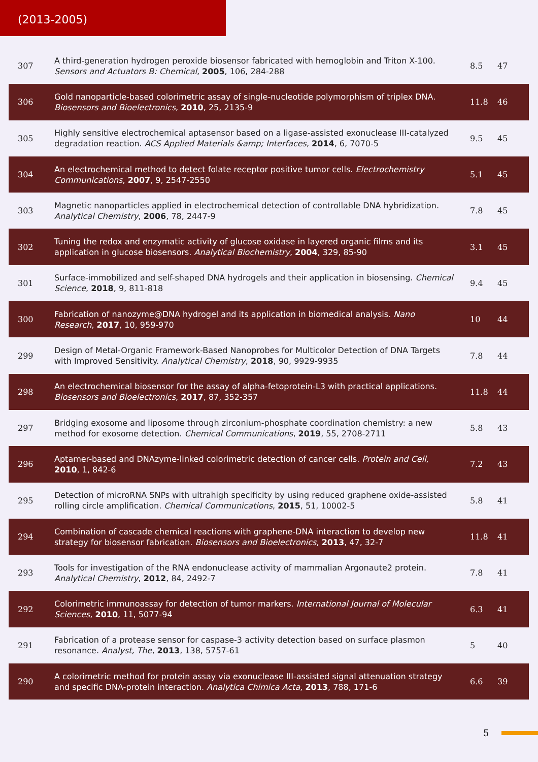(2013-2005)
| 307 | A third-generation hydrogen peroxide biosensor fabricated with hemoglobin and Triton X-100. Sensors and Actuators B: Chemical , 2005 , 106, 284-288 | 8.5 | 47 |
| 306 | Gold nanoparticle-based colorimetric assay of single-nucleotide polymorphism of triplex DNA. Biosensors and Bioelectronics , 2010 , 25, 2135-9 | 11.8 | 46 |
| 305 | Highly sensitive electrochemical aptasensor based on a ligase-assisted exonuclease III-catalyzed degradation reaction. ACS Applied Materials &amp; Interfaces , 2014 , 6, 7070-5 | 9.5 | 45 |
| 304 | An electrochemical method to detect folate receptor positive tumor cells. Electrochemistry Communications , 2007 , 9, 2547-2550 | 5.1 | 45 |
| 303 | Magnetic nanoparticles applied in electrochemical detection of controllable DNA hybridization. Analytical Chemistry , 2006 , 78, 2447-9 | 7.8 | 45 |
| 302 | Tuning the redox and enzymatic activity of glucose oxidase in layered organic films and its application in glucose biosensors. Analytical Biochemistry , 2004 , 329, 85-90 | 3.1 | 45 |
| 301 | Surface-immobilized and self-shaped DNA hydrogels and their application in biosensing. Chemical Science , 2018 , 9, 811-818 | 9.4 | 45 |
| 300 | Fabrication of nanozyme@DNA hydrogel and its application in biomedical analysis. Nano Research , 2017 , 10, 959-970 | 10 | 44 |
| 299 | Design of Metal-Organic Framework-Based Nanoprobes for Multicolor Detection of DNA Targets with Improved Sensitivity. Analytical Chemistry , 2018 , 90, 9929-9935 | 7.8 | 44 |
| 298 | An electrochemical biosensor for the assay of alpha-fetoprotein-L3 with practical applications. Biosensors and Bioelectronics , 2017 , 87, 352-357 | 11.8 | 44 |
| 297 | Bridging exosome and liposome through zirconium-phosphate coordination chemistry: a new method for exosome detection. Chemical Communications , 2019 , 55, 2708-2711 | 5.8 | 43 |
| 296 | Aptamer-based and DNAzyme-linked colorimetric detection of cancer cells. Protein and Cell , 2010 , 1, 842-6 | 7.2 | 43 |
| 295 | Detection of microRNA SNPs with ultrahigh specificity by using reduced graphene oxide-assisted rolling circle amplification. Chemical Communications , 2015 , 51, 10002-5 | 5.8 | 41 |
| 294 | Combination of cascade chemical reactions with graphene-DNA interaction to develop new strategy for biosensor fabrication. Biosensors and Bioelectronics , 2013 , 47, 32-7 | 11.8 | 41 |
| 293 | Tools for investigation of the RNA endonuclease activity of mammalian Argonaute2 protein. Analytical Chemistry , 2012 , 84, 2492-7 | 7.8 | 41 |
| 292 | Colorimetric immunoassay for detection of tumor markers. International Journal of Molecular Sciences , 2010 , 11, 5077-94 | 6.3 | 41 |
| 291 | Fabrication of a protease sensor for caspase-3 activity detection based on surface plasmon resonance. Analyst, The , 2013 , 138, 5757-61 | 5 | 40 |
| 290 | A colorimetric method for protein assay via exonuclease III-assisted signal attenuation strategy and specific DNA-protein interaction. Analytica Chimica Acta , 2013 , 788, 171-6 | 6.6 | 39 |
5